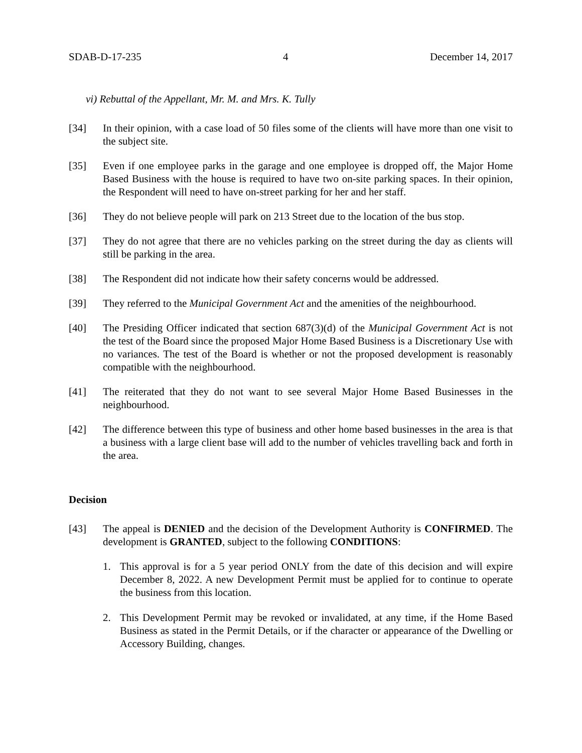SDAB-D-17-235 4 December 14, 2017
vi) Rebuttal of the Appellant, Mr. M. and Mrs. K. Tully
[34] In their opinion, with a case load of 50 files some of the clients will have more than one visit to the subject site.
[35] Even if one employee parks in the garage and one employee is dropped off, the Major Home Based Business with the house is required to have two on-site parking spaces. In their opinion, the Respondent will need to have on-street parking for her and her staff.
[36] They do not believe people will park on 213 Street due to the location of the bus stop.
[37] They do not agree that there are no vehicles parking on the street during the day as clients will still be parking in the area.
[38] The Respondent did not indicate how their safety concerns would be addressed.
[39] They referred to the Municipal Government Act and the amenities of the neighbourhood.
[40] The Presiding Officer indicated that section 687(3)(d) of the Municipal Government Act is not the test of the Board since the proposed Major Home Based Business is a Discretionary Use with no variances. The test of the Board is whether or not the proposed development is reasonably compatible with the neighbourhood.
[41] The reiterated that they do not want to see several Major Home Based Businesses in the neighbourhood.
[42] The difference between this type of business and other home based businesses in the area is that a business with a large client base will add to the number of vehicles travelling back and forth in the area.
Decision
[43] The appeal is DENIED and the decision of the Development Authority is CONFIRMED. The development is GRANTED, subject to the following CONDITIONS:
1. This approval is for a 5 year period ONLY from the date of this decision and will expire December 8, 2022. A new Development Permit must be applied for to continue to operate the business from this location.
2. This Development Permit may be revoked or invalidated, at any time, if the Home Based Business as stated in the Permit Details, or if the character or appearance of the Dwelling or Accessory Building, changes.